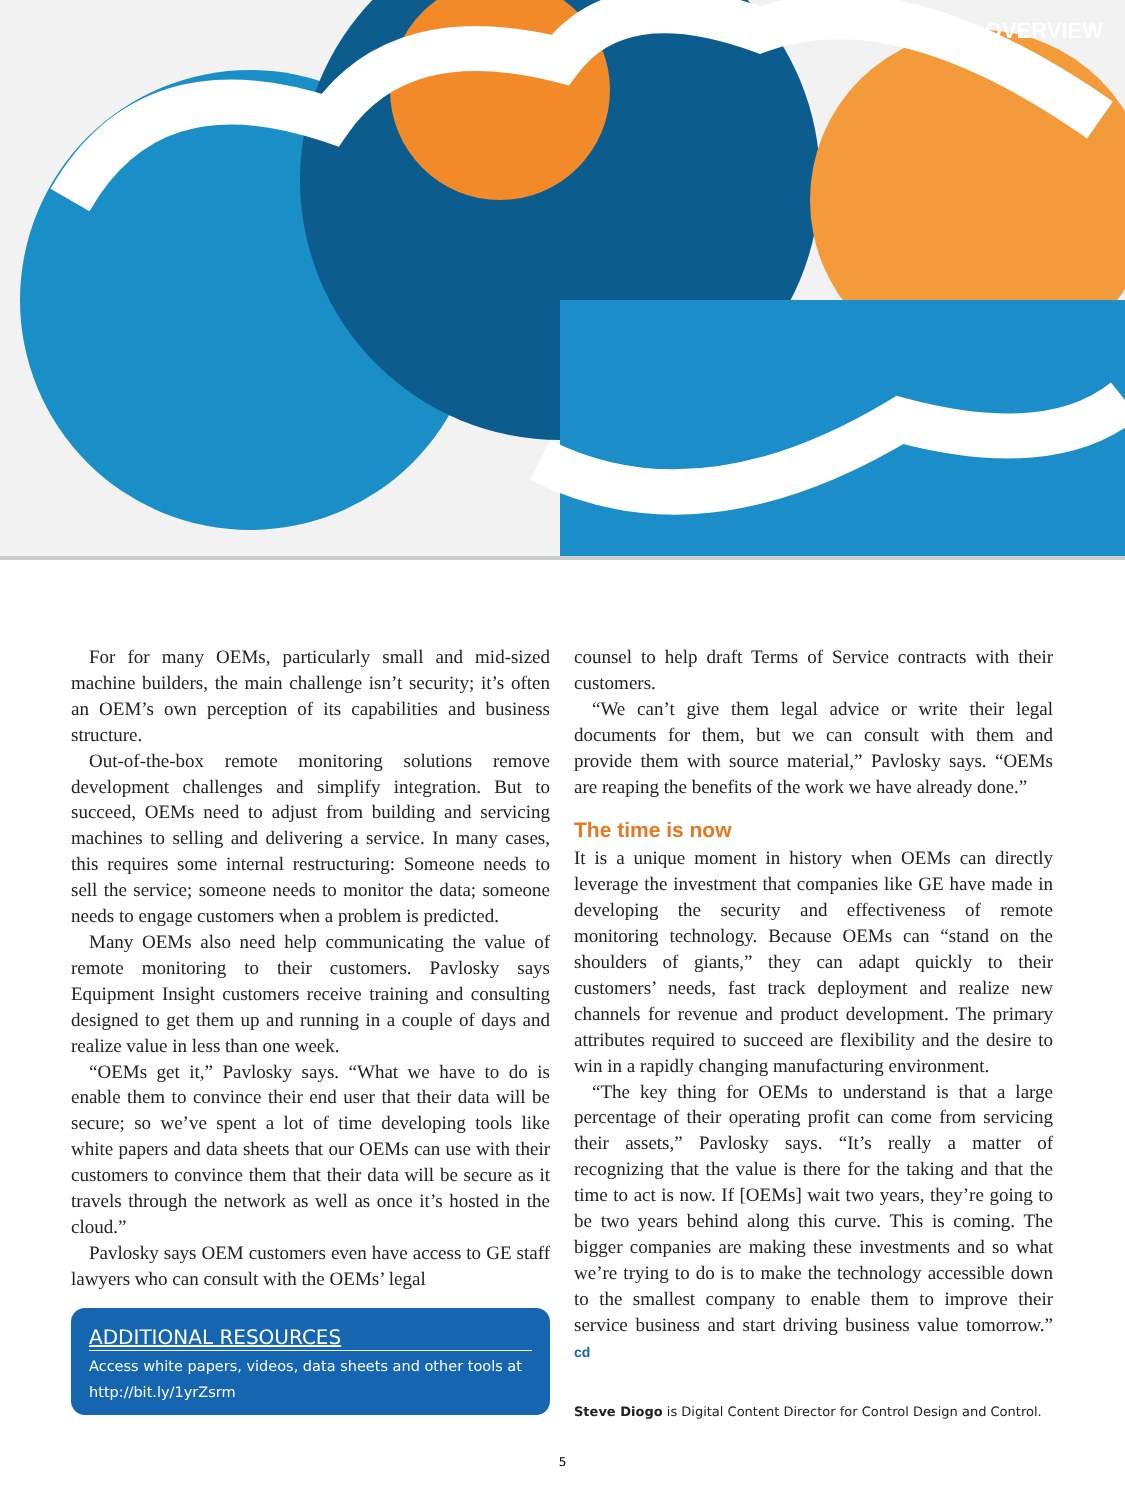OVERVIEW
For for many OEMs, particularly small and mid-sized machine builders, the main challenge isn’t security; it’s often an OEM’s own perception of its capabilities and business structure.
Out-of-the-box remote monitoring solutions remove development challenges and simplify integration. But to succeed, OEMs need to adjust from building and servicing machines to selling and delivering a service. In many cases, this requires some internal restructuring: Someone needs to sell the service; someone needs to monitor the data; someone needs to engage customers when a problem is predicted.
Many OEMs also need help communicating the value of remote monitoring to their customers. Pavlosky says Equipment Insight customers receive training and consulting designed to get them up and running in a couple of days and realize value in less than one week.
“OEMs get it,” Pavlosky says. “What we have to do is enable them to convince their end user that their data will be secure; so we’ve spent a lot of time developing tools like white papers and data sheets that our OEMs can use with their customers to convince them that their data will be secure as it travels through the network as well as once it’s hosted in the cloud.”
Pavlosky says OEM customers even have access to GE staff lawyers who can consult with the OEMs’ legal
ADDITIONAL RESOURCES
Access white papers, videos, data sheets and other tools at http://bit.ly/1yrZsrm
counsel to help draft Terms of Service contracts with their customers.
“We can’t give them legal advice or write their legal documents for them, but we can consult with them and provide them with source material,” Pavlosky says. “OEMs are reaping the benefits of the work we have already done.”
The time is now
It is a unique moment in history when OEMs can directly leverage the investment that companies like GE have made in developing the security and effectiveness of remote monitoring technology. Because OEMs can “stand on the shoulders of giants,” they can adapt quickly to their customers’ needs, fast track deployment and realize new channels for revenue and product development. The primary attributes required to succeed are flexibility and the desire to win in a rapidly changing manufacturing environment.
“The key thing for OEMs to understand is that a large percentage of their operating profit can come from servicing their assets,” Pavlosky says. “It’s really a matter of recognizing that the value is there for the taking and that the time to act is now. If [OEMs] wait two years, they’re going to be two years behind along this curve. This is coming. The bigger companies are making these investments and so what we’re trying to do is to make the technology accessible down to the smallest company to enable them to improve their service business and start driving business value tomorrow.” cd
Steve Diogo is Digital Content Director for Control Design and Control.
5